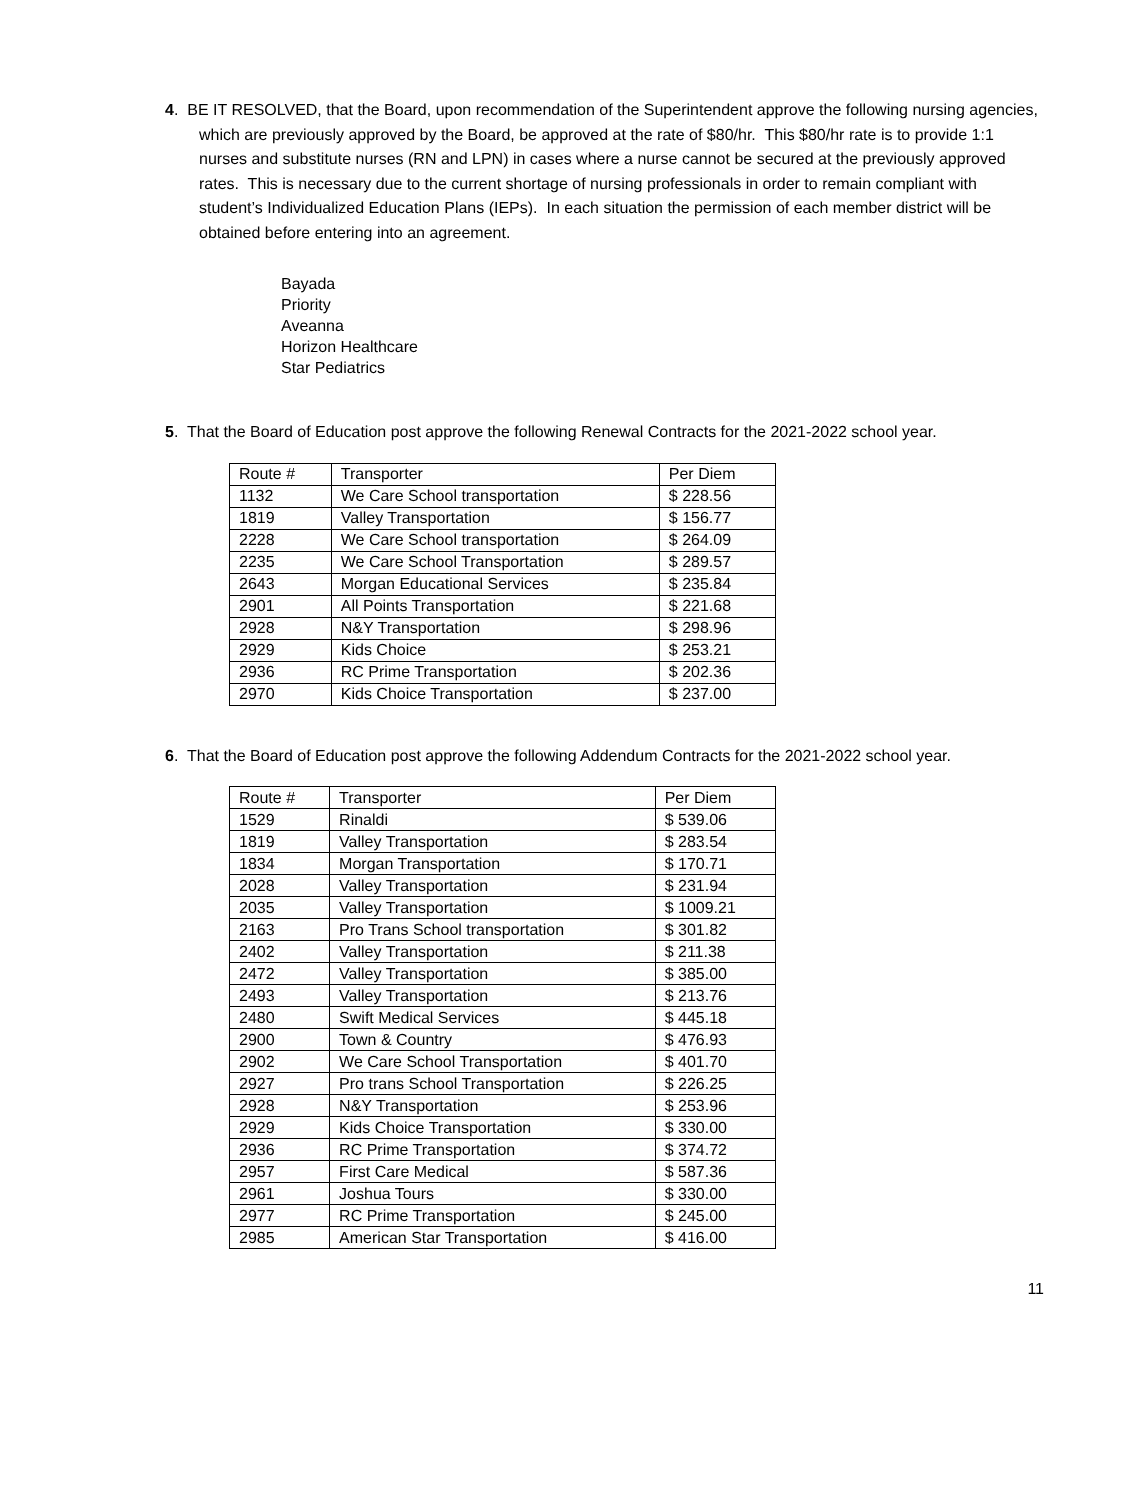4. BE IT RESOLVED, that the Board, upon recommendation of the Superintendent approve the following nursing agencies, which are previously approved by the Board, be approved at the rate of $80/hr. This $80/hr rate is to provide 1:1 nurses and substitute nurses (RN and LPN) in cases where a nurse cannot be secured at the previously approved rates. This is necessary due to the current shortage of nursing professionals in order to remain compliant with student’s Individualized Education Plans (IEPs). In each situation the permission of each member district will be obtained before entering into an agreement.
Bayada
Priority
Aveanna
Horizon Healthcare
Star Pediatrics
5. That the Board of Education post approve the following Renewal Contracts for the 2021-2022 school year.
| Route # | Transporter | Per Diem |
| 1132 | We Care School transportation | $ 228.56 |
| 1819 | Valley Transportation | $ 156.77 |
| 2228 | We Care School transportation | $ 264.09 |
| 2235 | We Care School Transportation | $ 289.57 |
| 2643 | Morgan Educational Services | $ 235.84 |
| 2901 | All Points Transportation | $ 221.68 |
| 2928 | N&Y Transportation | $ 298.96 |
| 2929 | Kids Choice | $ 253.21 |
| 2936 | RC Prime Transportation | $ 202.36 |
| 2970 | Kids Choice Transportation | $ 237.00 |
6. That the Board of Education post approve the following Addendum Contracts for the 2021-2022 school year.
| Route # | Transporter | Per Diem |
| 1529 | Rinaldi | $ 539.06 |
| 1819 | Valley Transportation | $ 283.54 |
| 1834 | Morgan Transportation | $ 170.71 |
| 2028 | Valley Transportation | $ 231.94 |
| 2035 | Valley Transportation | $ 1009.21 |
| 2163 | Pro Trans School transportation | $ 301.82 |
| 2402 | Valley Transportation | $ 211.38 |
| 2472 | Valley Transportation | $ 385.00 |
| 2493 | Valley Transportation | $ 213.76 |
| 2480 | Swift Medical Services | $ 445.18 |
| 2900 | Town & Country | $ 476.93 |
| 2902 | We Care School Transportation | $ 401.70 |
| 2927 | Pro trans School Transportation | $ 226.25 |
| 2928 | N&Y Transportation | $ 253.96 |
| 2929 | Kids Choice Transportation | $ 330.00 |
| 2936 | RC Prime Transportation | $ 374.72 |
| 2957 | First Care Medical | $ 587.36 |
| 2961 | Joshua Tours | $ 330.00 |
| 2977 | RC Prime Transportation | $ 245.00 |
| 2985 | American Star Transportation | $ 416.00 |
11